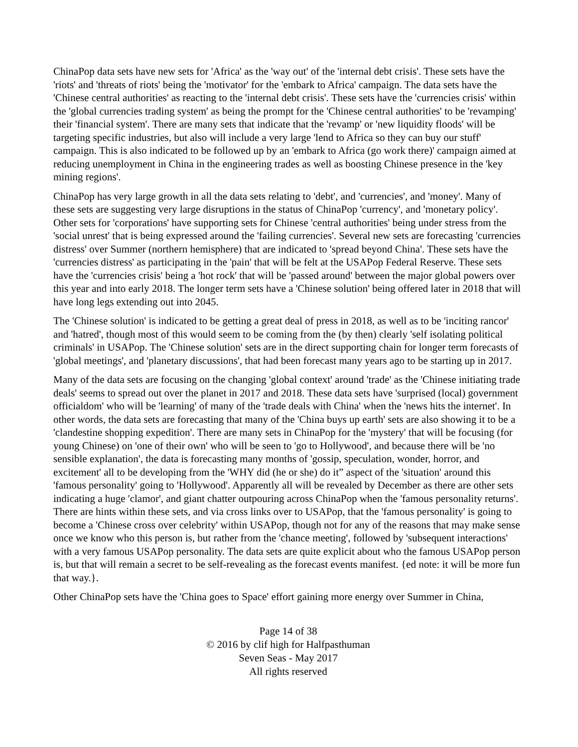ChinaPop data sets have new sets for 'Africa' as the 'way out' of the 'internal debt crisis'. These sets have the 'riots' and 'threats of riots' being the 'motivator' for the 'embark to Africa' campaign. The data sets have the 'Chinese central authorities' as reacting to the 'internal debt crisis'. These sets have the 'currencies crisis' within the 'global currencies trading system' as being the prompt for the 'Chinese central authorities' to be 'revamping' their 'financial system'. There are many sets that indicate that the 'revamp' or 'new liquidity floods' will be targeting specific industries, but also will include a very large 'lend to Africa so they can buy our stuff' campaign. This is also indicated to be followed up by an 'embark to Africa (go work there)' campaign aimed at reducing unemployment in China in the engineering trades as well as boosting Chinese presence in the 'key mining regions'.
ChinaPop has very large growth in all the data sets relating to 'debt', and 'currencies', and 'money'. Many of these sets are suggesting very large disruptions in the status of ChinaPop 'currency', and 'monetary policy'. Other sets for 'corporations' have supporting sets for Chinese 'central authorities' being under stress from the 'social unrest' that is being expressed around the 'failing currencies'. Several new sets are forecasting 'currencies distress' over Summer (northern hemisphere) that are indicated to 'spread beyond China'. These sets have the 'currencies distress' as participating in the 'pain' that will be felt at the USAPop Federal Reserve. These sets have the 'currencies crisis' being a 'hot rock' that will be 'passed around' between the major global powers over this year and into early 2018. The longer term sets have a 'Chinese solution' being offered later in 2018 that will have long legs extending out into 2045.
The 'Chinese solution' is indicated to be getting a great deal of press in 2018, as well as to be 'inciting rancor' and 'hatred', though most of this would seem to be coming from the (by then) clearly 'self isolating political criminals' in USAPop. The 'Chinese solution' sets are in the direct supporting chain for longer term forecasts of 'global meetings', and 'planetary discussions', that had been forecast many years ago to be starting up in 2017.
Many of the data sets are focusing on the changing 'global context' around 'trade' as the 'Chinese initiating trade deals' seems to spread out over the planet in 2017 and 2018. These data sets have 'surprised (local) government officialdom' who will be 'learning' of many of the 'trade deals with China' when the 'news hits the internet'. In other words, the data sets are forecasting that many of the 'China buys up earth' sets are also showing it to be a 'clandestine shopping expedition'. There are many sets in ChinaPop for the 'mystery' that will be focusing (for young Chinese) on 'one of their own' who will be seen to 'go to Hollywood', and because there will be 'no sensible explanation', the data is forecasting many months of 'gossip, speculation, wonder, horror, and excitement' all to be developing from the 'WHY did (he or she) do it” aspect of the 'situation' around this 'famous personality' going to 'Hollywood'. Apparently all will be revealed by December as there are other sets indicating a huge 'clamor', and giant chatter outpouring across ChinaPop when the 'famous personality returns'. There are hints within these sets, and via cross links over to USAPop, that the 'famous personality' is going to become a 'Chinese cross over celebrity' within USAPop, though not for any of the reasons that may make sense once we know who this person is, but rather from the 'chance meeting', followed by 'subsequent interactions' with a very famous USAPop personality. The data sets are quite explicit about who the famous USAPop person is, but that will remain a secret to be self-revealing as the forecast events manifest. {ed note: it will be more fun that way.}.
Other ChinaPop sets have the 'China goes to Space' effort gaining more energy over Summer in China,
Page 14 of 38
© 2016 by clif high for Halfpasthuman
Seven Seas - May 2017
All rights reserved